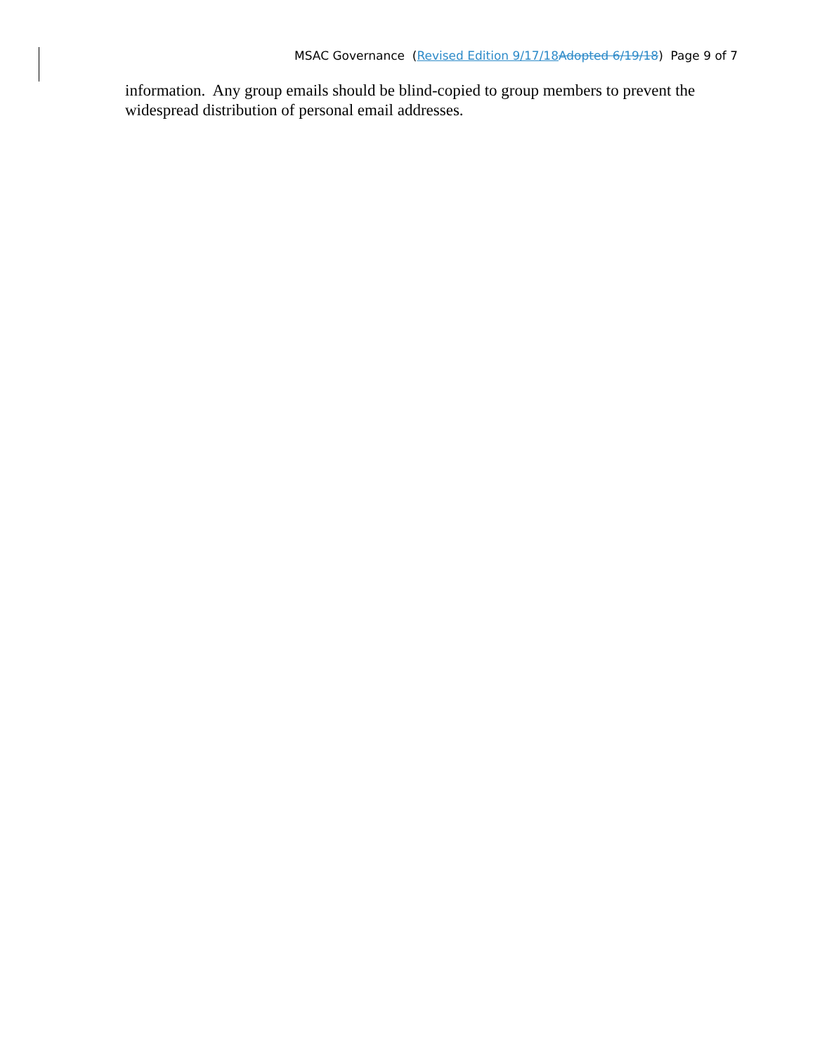MSAC Governance (Revised Edition 9/17/18 Adopted 6/19/18) Page 9 of 7
information. Any group emails should be blind-copied to group members to prevent the widespread distribution of personal email addresses.